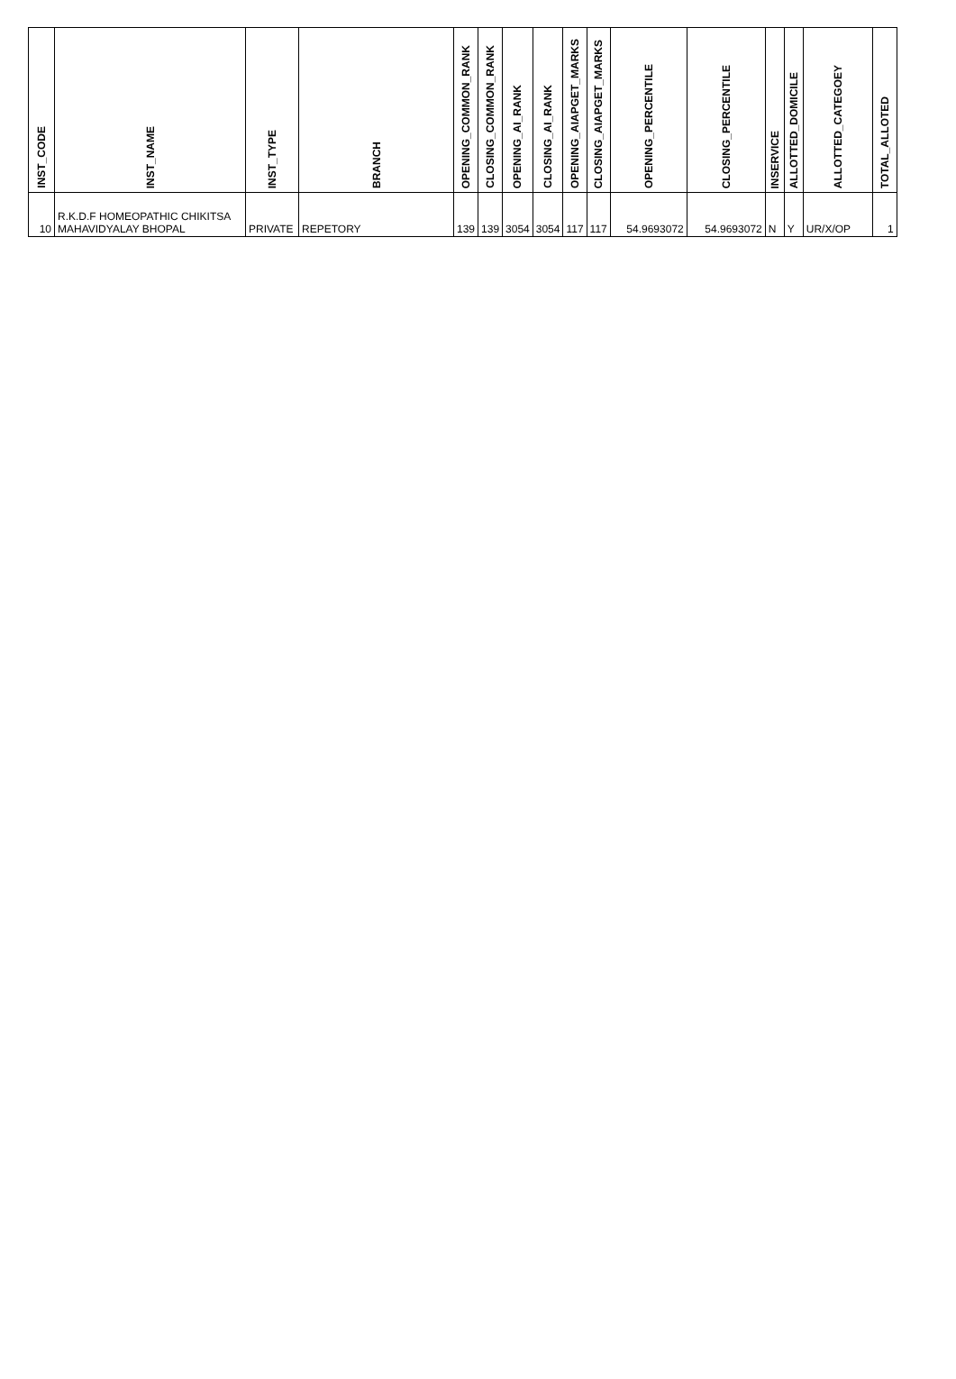| INST_CODE | INST_NAME | INST_TYPE | BRANCH | OPENING_COMMON_RANK | CLOSING_COMMON_RANK | OPENING_AI_RANK | CLOSING_AI_RANK | OPENING_AIAPGET_MARKS | CLOSING_AIAPGET_MARKS | OPENING_PERCENTILE | CLOSING_PERCENTILE | INSERVICE | ALLOTTED_DOMICILE | ALLOTTED_CATEGOEY | TOTAL_ALLOTED |
| --- | --- | --- | --- | --- | --- | --- | --- | --- | --- | --- | --- | --- | --- | --- | --- |
| 10 | R.K.D.F HOMEOPATHIC CHIKITSA MAHAVIDYALAY BHOPAL | PRIVATE | REPETORY | 139 | 139 | 3054 | 3054 | 117 | 117 | 54.9693072 | 54.9693072 | N | Y | UR/X/OP | 1 |